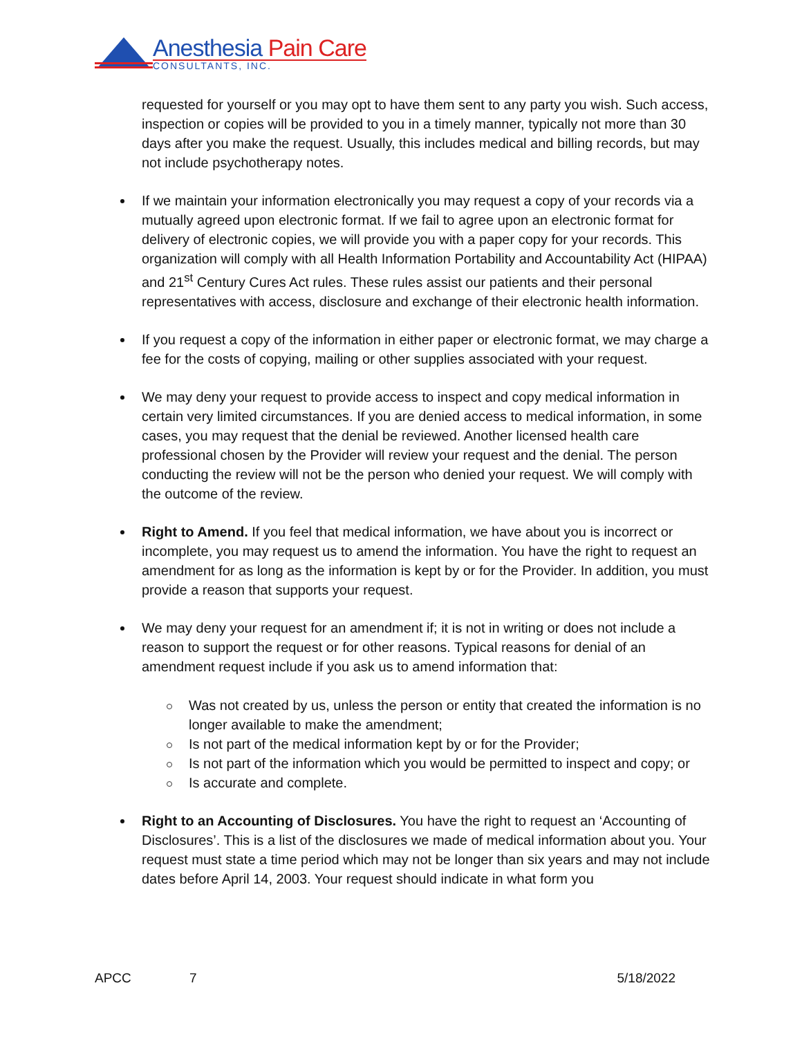Anesthesia Pain Care
CONSULTANTS, INC.
requested for yourself or you may opt to have them sent to any party you wish. Such access, inspection or copies will be provided to you in a timely manner, typically not more than 30 days after you make the request. Usually, this includes medical and billing records, but may not include psychotherapy notes.
If we maintain your information electronically you may request a copy of your records via a mutually agreed upon electronic format. If we fail to agree upon an electronic format for delivery of electronic copies, we will provide you with a paper copy for your records. This organization will comply with all Health Information Portability and Accountability Act (HIPAA) and 21<sup>st</sup> Century Cures Act rules. These rules assist our patients and their personal representatives with access, disclosure and exchange of their electronic health information.
If you request a copy of the information in either paper or electronic format, we may charge a fee for the costs of copying, mailing or other supplies associated with your request.
We may deny your request to provide access to inspect and copy medical information in certain very limited circumstances. If you are denied access to medical information, in some cases, you may request that the denial be reviewed. Another licensed health care professional chosen by the Provider will review your request and the denial. The person conducting the review will not be the person who denied your request. We will comply with the outcome of the review.
Right to Amend. If you feel that medical information, we have about you is incorrect or incomplete, you may request us to amend the information. You have the right to request an amendment for as long as the information is kept by or for the Provider. In addition, you must provide a reason that supports your request.
We may deny your request for an amendment if; it is not in writing or does not include a reason to support the request or for other reasons. Typical reasons for denial of an amendment request include if you ask us to amend information that:
Was not created by us, unless the person or entity that created the information is no longer available to make the amendment;
Is not part of the medical information kept by or for the Provider;
Is not part of the information which you would be permitted to inspect and copy; or
Is accurate and complete.
Right to an Accounting of Disclosures. You have the right to request an ‘Accounting of Disclosures’. This is a list of the disclosures we made of medical information about you. Your request must state a time period which may not be longer than six years and may not include dates before April 14, 2003. Your request should indicate in what form you
APCC 7 5/18/2022